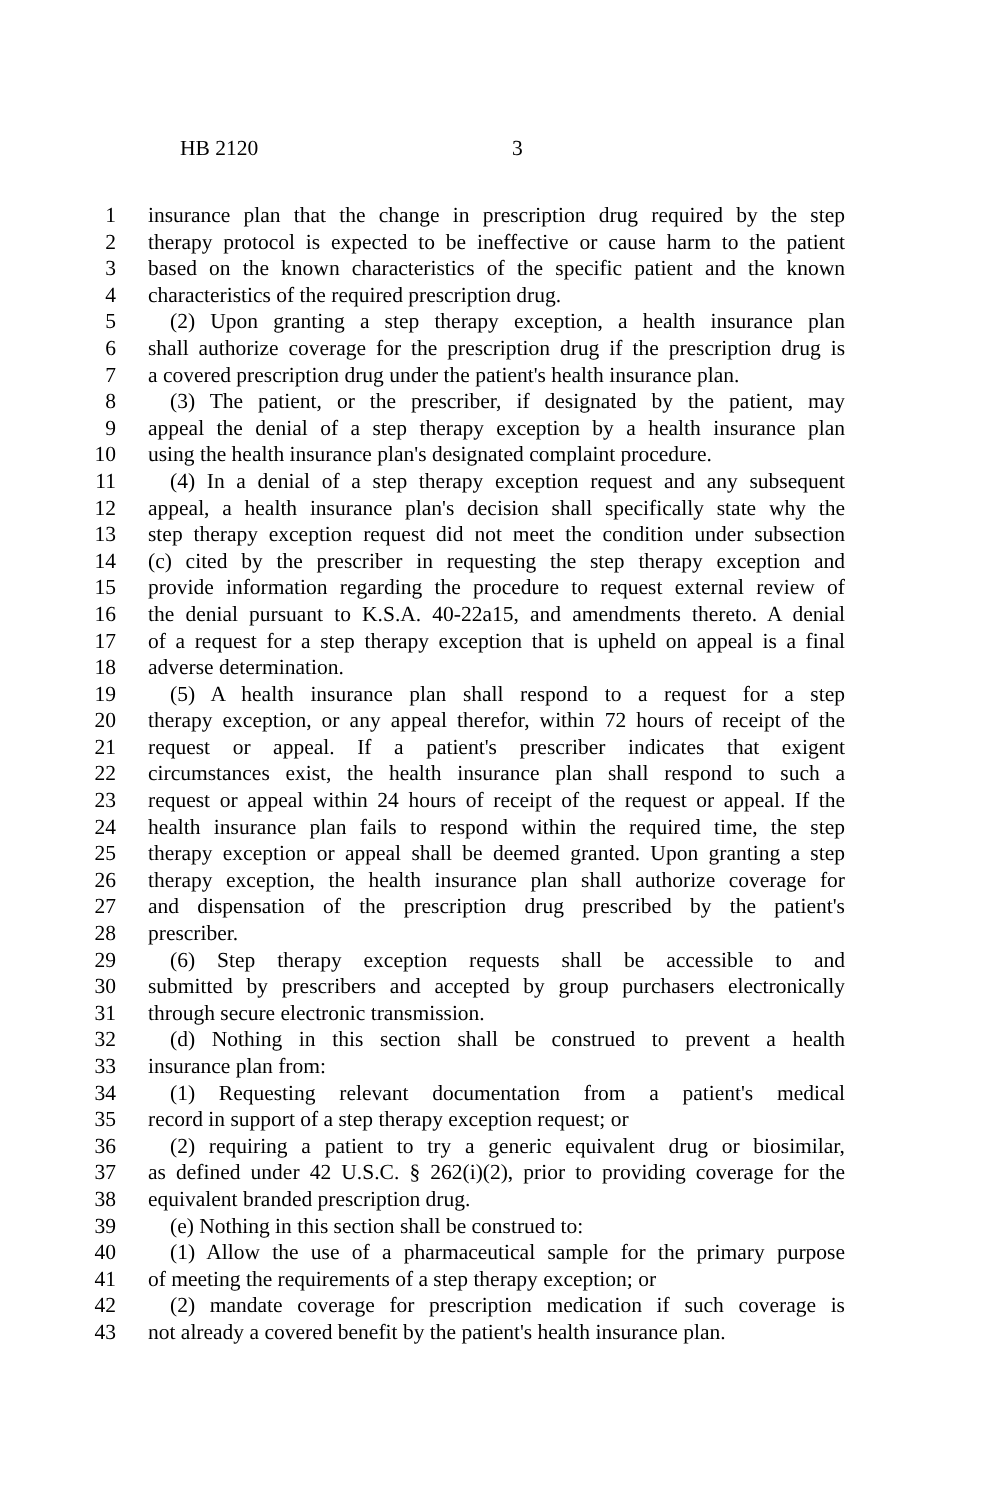HB 2120 3
1 insurance plan that the change in prescription drug required by the step
2 therapy protocol is expected to be ineffective or cause harm to the patient
3 based on the known characteristics of the specific patient and the known
4 characteristics of the required prescription drug.
5 (2) Upon granting a step therapy exception, a health insurance plan
6 shall authorize coverage for the prescription drug if the prescription drug is
7 a covered prescription drug under the patient's health insurance plan.
8 (3) The patient, or the prescriber, if designated by the patient, may
9 appeal the denial of a step therapy exception by a health insurance plan
10 using the health insurance plan's designated complaint procedure.
11 (4) In a denial of a step therapy exception request and any subsequent
12 appeal, a health insurance plan's decision shall specifically state why the
13 step therapy exception request did not meet the condition under subsection
14 (c) cited by the prescriber in requesting the step therapy exception and
15 provide information regarding the procedure to request external review of
16 the denial pursuant to K.S.A. 40-22a15, and amendments thereto. A denial
17 of a request for a step therapy exception that is upheld on appeal is a final
18 adverse determination.
19 (5) A health insurance plan shall respond to a request for a step
20 therapy exception, or any appeal therefor, within 72 hours of receipt of the
21 request or appeal. If a patient's prescriber indicates that exigent
22 circumstances exist, the health insurance plan shall respond to such a
23 request or appeal within 24 hours of receipt of the request or appeal. If the
24 health insurance plan fails to respond within the required time, the step
25 therapy exception or appeal shall be deemed granted. Upon granting a step
26 therapy exception, the health insurance plan shall authorize coverage for
27 and dispensation of the prescription drug prescribed by the patient's
28 prescriber.
29 (6) Step therapy exception requests shall be accessible to and
30 submitted by prescribers and accepted by group purchasers electronically
31 through secure electronic transmission.
32 (d) Nothing in this section shall be construed to prevent a health
33 insurance plan from:
34 (1) Requesting relevant documentation from a patient's medical
35 record in support of a step therapy exception request; or
36 (2) requiring a patient to try a generic equivalent drug or biosimilar,
37 as defined under 42 U.S.C. § 262(i)(2), prior to providing coverage for the
38 equivalent branded prescription drug.
39 (e) Nothing in this section shall be construed to:
40 (1) Allow the use of a pharmaceutical sample for the primary purpose
41 of meeting the requirements of a step therapy exception; or
42 (2) mandate coverage for prescription medication if such coverage is
43 not already a covered benefit by the patient's health insurance plan.